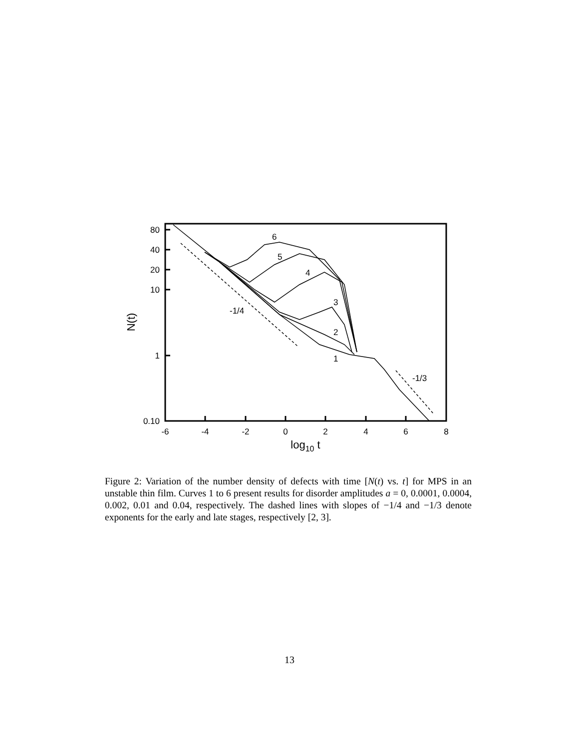80
40
20
10
1
0.10
-6
-4
-2
0
2
4
6
8
log10 t
N(t)
6
5
4
3
2
1
-1/4
-1/3
Figure 2: Variation of the number density of defects with time [N(t) vs. t] for MPS in an unstable thin film. Curves 1 to 6 present results for disorder amplitudes a = 0, 0.0001, 0.0004, 0.002, 0.01 and 0.04, respectively. The dashed lines with slopes of −1/4 and −1/3 denote exponents for the early and late stages, respectively [2, 3].
13